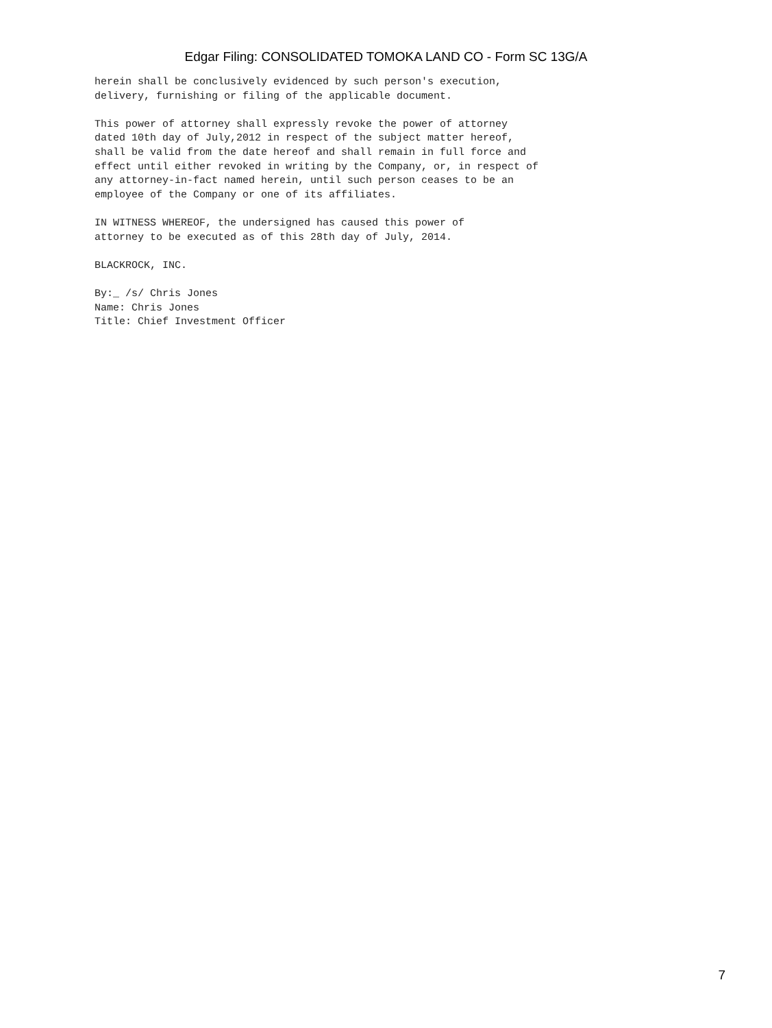Edgar Filing: CONSOLIDATED TOMOKA LAND CO - Form SC 13G/A
herein shall be conclusively evidenced by such person's execution,
delivery, furnishing or filing of the applicable document.

This power of attorney shall expressly revoke the power of attorney
dated 10th day of July,2012 in respect of the subject matter hereof,
shall be valid from the date hereof and shall remain in full force and
effect until either revoked in writing by the Company, or, in respect of
any attorney-in-fact named herein, until such person ceases to be an
employee of the Company or one of its affiliates.

IN WITNESS WHEREOF, the undersigned has caused this power of
attorney to be executed as of this 28th day of July, 2014.

BLACKROCK, INC.

By:_ /s/ Chris Jones
Name: Chris Jones
Title: Chief Investment Officer
7